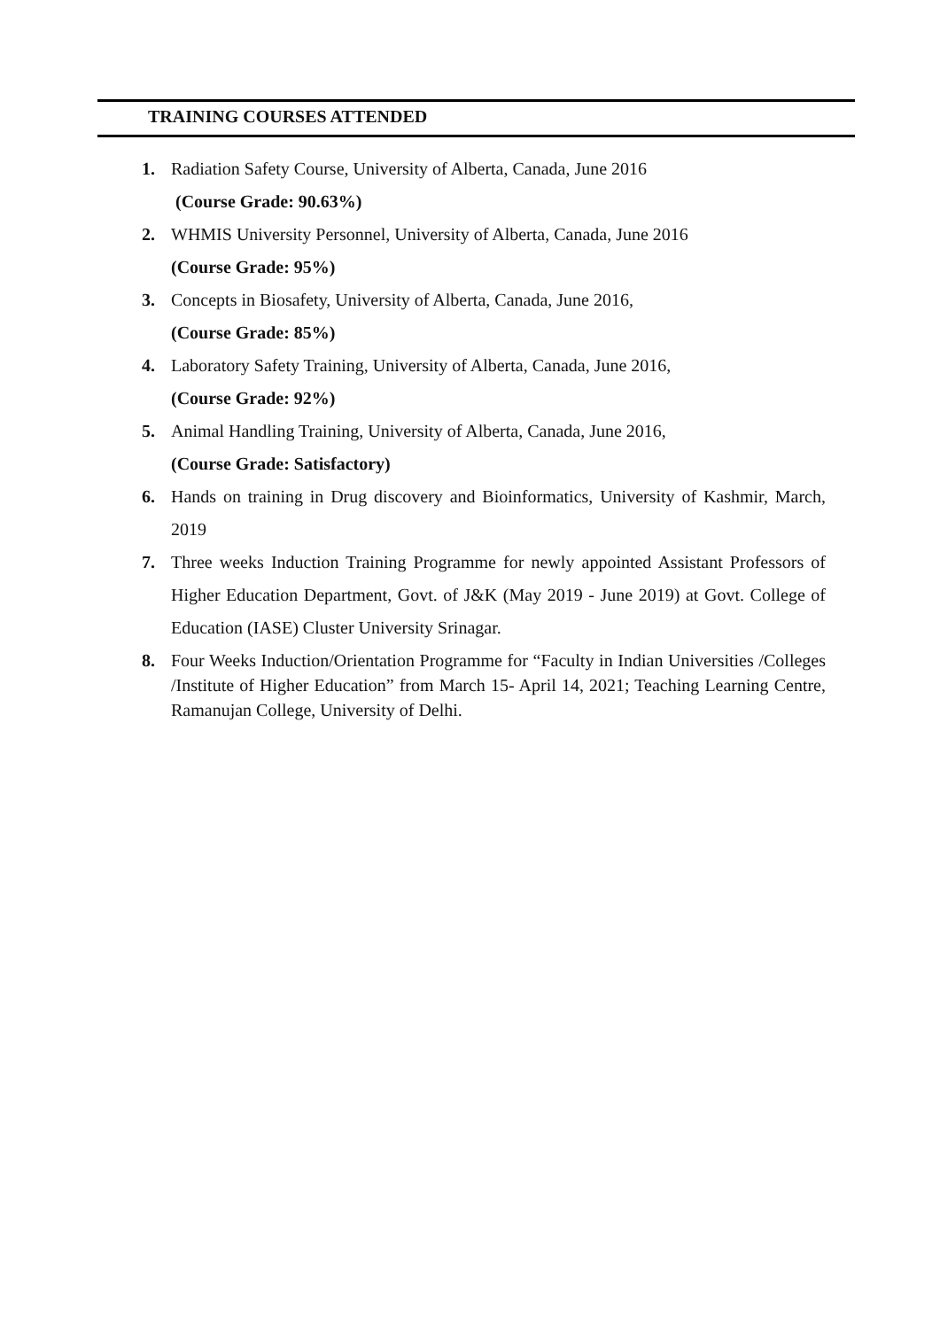TRAINING COURSES ATTENDED
1. Radiation Safety Course, University of Alberta, Canada, June 2016
(Course Grade: 90.63%)
2. WHMIS University Personnel, University of Alberta, Canada, June 2016
(Course Grade: 95%)
3. Concepts in Biosafety, University of Alberta, Canada, June 2016,
(Course Grade: 85%)
4. Laboratory Safety Training, University of Alberta, Canada, June 2016,
(Course Grade: 92%)
5. Animal Handling Training, University of Alberta, Canada, June 2016,
(Course Grade: Satisfactory)
6. Hands on training in Drug discovery and Bioinformatics, University of Kashmir, March, 2019
7. Three weeks Induction Training Programme for newly appointed Assistant Professors of Higher Education Department, Govt. of J&K (May 2019 - June 2019) at Govt. College of Education (IASE) Cluster University Srinagar.
8. Four Weeks Induction/Orientation Programme for “Faculty in Indian Universities /Colleges /Institute of Higher Education” from March 15- April 14, 2021; Teaching Learning Centre, Ramanujan College, University of Delhi.